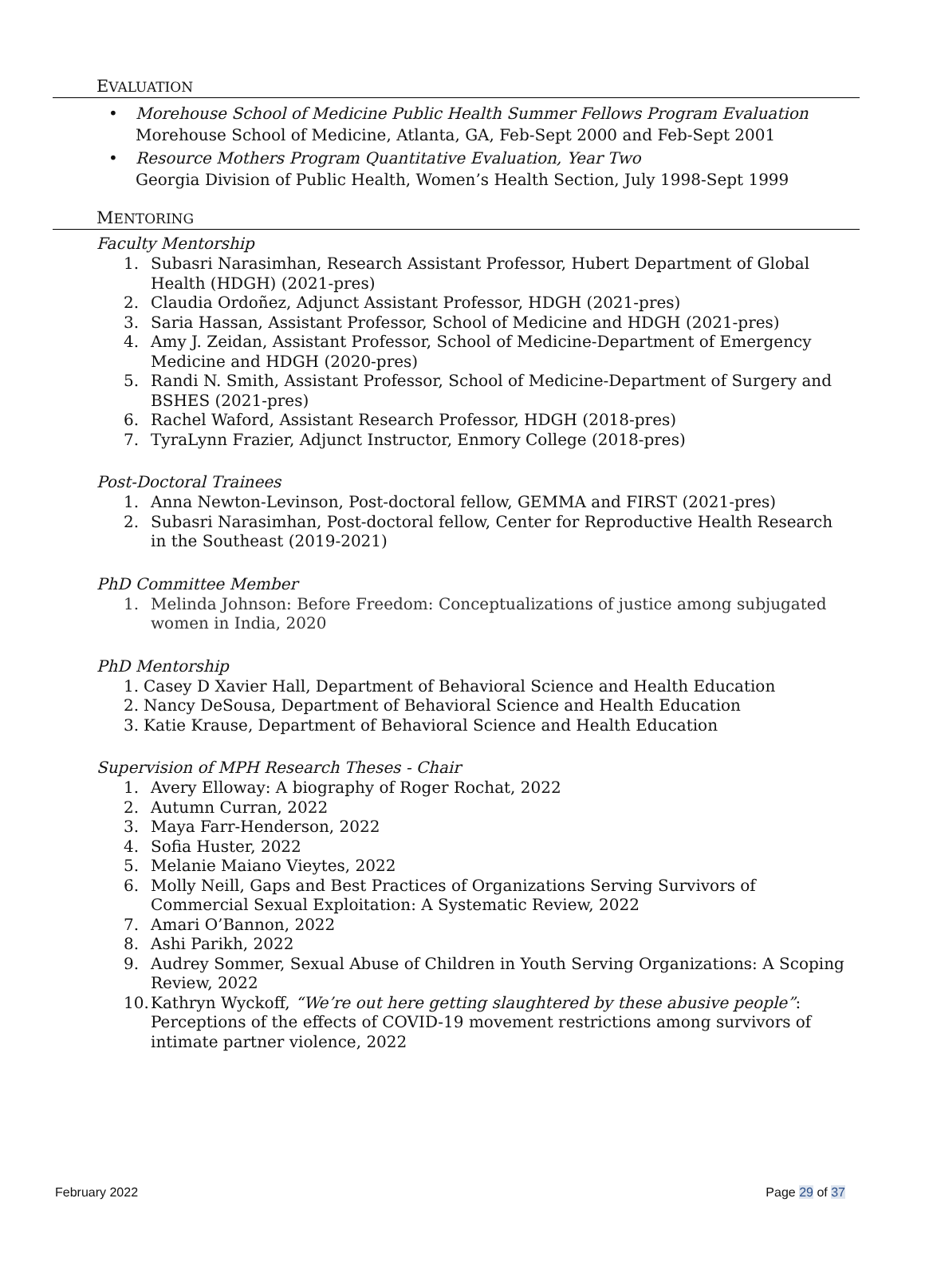EVALUATION
• Morehouse School of Medicine Public Health Summer Fellows Program Evaluation
Morehouse School of Medicine, Atlanta, GA, Feb-Sept 2000 and Feb-Sept 2001
• Resource Mothers Program Quantitative Evaluation, Year Two
Georgia Division of Public Health, Women’s Health Section, July 1998-Sept 1999
MENTORING
Faculty Mentorship
1. Subasri Narasimhan, Research Assistant Professor, Hubert Department of Global Health (HDGH) (2021-pres)
2. Claudia Ordoñez, Adjunct Assistant Professor, HDGH (2021-pres)
3. Saria Hassan, Assistant Professor, School of Medicine and HDGH (2021-pres)
4. Amy J. Zeidan, Assistant Professor, School of Medicine-Department of Emergency Medicine and HDGH (2020-pres)
5. Randi N. Smith, Assistant Professor, School of Medicine-Department of Surgery and BSHES (2021-pres)
6. Rachel Waford, Assistant Research Professor, HDGH (2018-pres)
7. TyraLynn Frazier, Adjunct Instructor, Enmory College (2018-pres)
Post-Doctoral Trainees
1. Anna Newton-Levinson, Post-doctoral fellow, GEMMA and FIRST (2021-pres)
2. Subasri Narasimhan, Post-doctoral fellow, Center for Reproductive Health Research in the Southeast (2019-2021)
PhD Committee Member
1. Melinda Johnson: Before Freedom: Conceptualizations of justice among subjugated women in India, 2020
PhD Mentorship
1. Casey D Xavier Hall, Department of Behavioral Science and Health Education
2. Nancy DeSousa, Department of Behavioral Science and Health Education
3. Katie Krause, Department of Behavioral Science and Health Education
Supervision of MPH Research Theses - Chair
1. Avery Elloway: A biography of Roger Rochat, 2022
2. Autumn Curran, 2022
3. Maya Farr-Henderson, 2022
4. Sofia Huster, 2022
5. Melanie Maiano Vieytes, 2022
6. Molly Neill, Gaps and Best Practices of Organizations Serving Survivors of Commercial Sexual Exploitation: A Systematic Review, 2022
7. Amari O’Bannon, 2022
8. Ashi Parikh, 2022
9. Audrey Sommer, Sexual Abuse of Children in Youth Serving Organizations: A Scoping Review, 2022
10. Kathryn Wyckoff, “We’re out here getting slaughtered by these abusive people”: Perceptions of the effects of COVID-19 movement restrictions among survivors of intimate partner violence, 2022
February 2022 Page 29 of 37